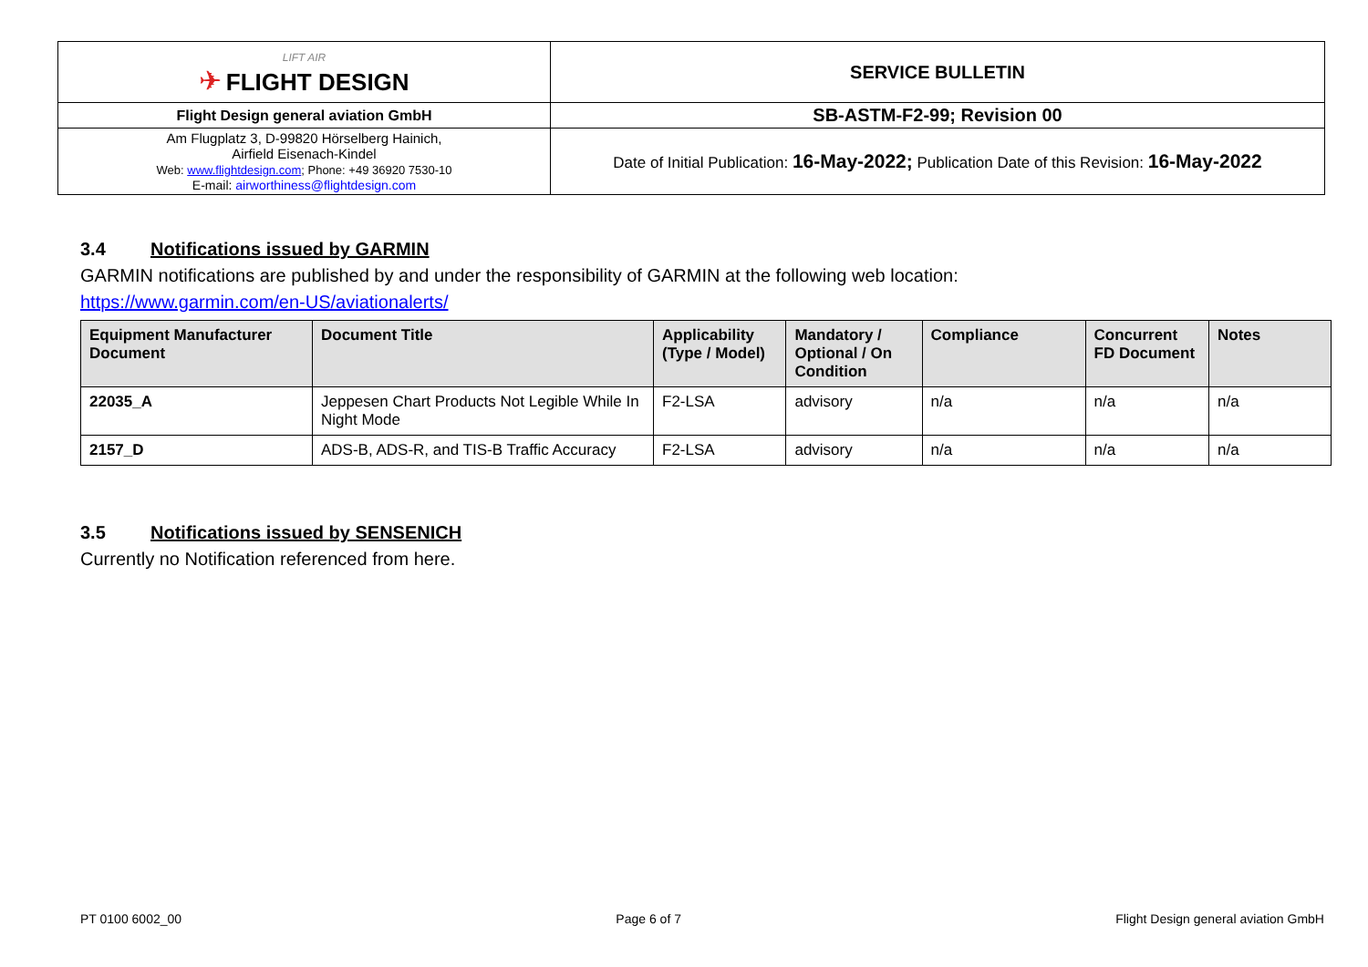| LIFT AIR ✈ FLIGHT DESIGN | SERVICE BULLETIN |
| Flight Design general aviation GmbH | SB-ASTM-F2-99; Revision 00 |
| Am Flugplatz 3, D-99820 Hörselberg Hainich, Airfield Eisenach-Kindel Web: www.flightdesign.com ; Phone: +49 36920 7530-10 E-mail: airworthiness@flightdesign.com | Date of Initial Publication: 16-May-2022; Publication Date of this Revision: 16-May-2022 |
3.4 Notifications issued by GARMIN
GARMIN notifications are published by and under the responsibility of GARMIN at the following web location:
https://www.garmin.com/en-US/aviationalerts/
| Equipment Manufacturer Document | Document Title | Applicability (Type / Model) | Mandatory / Optional / On Condition | Compliance | Concurrent FD Document | Notes |
| --- | --- | --- | --- | --- | --- | --- |
| 22035_A | Jeppesen Chart Products Not Legible While In Night Mode | F2-LSA | advisory | n/a | n/a | n/a |
| 2157_D | ADS-B, ADS-R, and TIS-B Traffic Accuracy | F2-LSA | advisory | n/a | n/a | n/a |
3.5 Notifications issued by SENSENICH
Currently no Notification referenced from here.
PT 0100 6002_00 Page 6 of 7 Flight Design general aviation GmbH